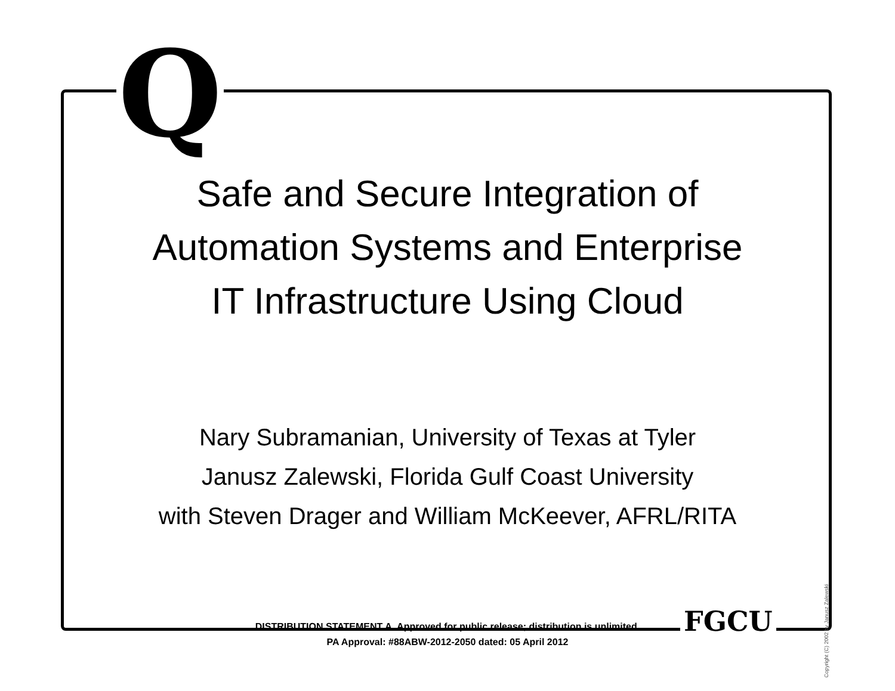Q
Safe and Secure Integration of
Automation Systems and Enterprise
IT Infrastructure Using Cloud
Nary Subramanian, University of Texas at Tyler
Janusz Zalewski, Florida Gulf Coast University
with Steven Drager and William McKeever, AFRL/RITA
DISTRIBUTION STATEMENT A. Approved for public release; distribution is unlimited.
PA Approval: #88ABW-2012-2050 dated: 05 April 2012
FGCU
Copyright (C) 2002 by Janusz Zalewski